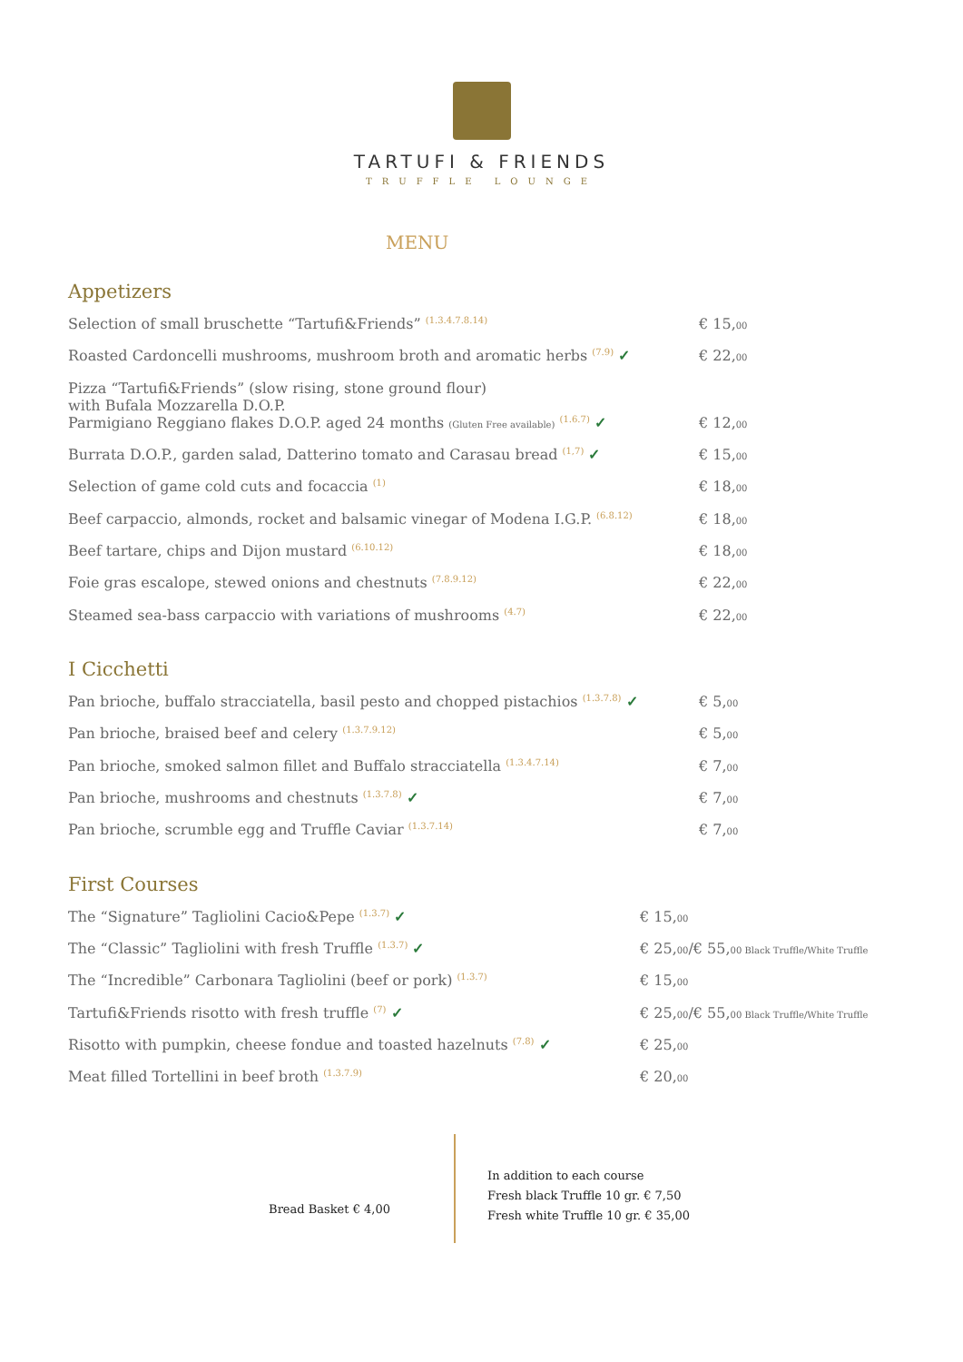TARTUFI & FRIENDS
TRUFFLE LOUNGE
MENU
Appetizers
Selection of small bruschette “Tartufi&Friends” <sup>(1.3.4.7.8.14)</sup>
€ 15,00
Roasted Cardoncelli mushrooms, mushroom broth and aromatic herbs <sup>(7.9)</sup> ✓ € 22,00
Pizza “Tartufi&Friends” (slow rising, stone ground flour)
with Bufala Mozzarella D.O.P.
Parmigiano Reggiano flakes D.O.P. aged 24 months (Gluten Free available) <sup>(1.6.7)</sup> ✓
€ 12,00
Burrata D.O.P., garden salad, Datterino tomato and Carasau bread <sup>(1,7)</sup> ✓ € 15,00
Selection of game cold cuts and focaccia <sup>(1)</sup>
€ 18,00
Beef carpaccio, almonds, rocket and balsamic vinegar of Modena I.G.P. <sup>(6.8.12)</sup>
€ 18,00
Beef tartare, chips and Dijon mustard <sup>(6.10.12)</sup>
€ 18,00
Foie gras escalope, stewed onions and chestnuts <sup>(7.8.9.12)</sup>
€ 22,00
Steamed sea-bass carpaccio with variations of mushrooms <sup>(4.7)</sup>
€ 22,00
I Cicchetti
Pan brioche, buffalo stracciatella, basil pesto and chopped pistachios <sup>(1.3.7.8)</sup> ✓
€ 5,00
Pan brioche, braised beef and celery <sup>(1.3.7.9.12)</sup>
€ 5,00
Pan brioche, smoked salmon fillet and Buffalo stracciatella <sup>(1.3.4.7.14)</sup>
€ 7,00
Pan brioche, mushrooms and chestnuts <sup>(1.3.7.8)</sup> ✓ € 7,00
Pan brioche, scrumble egg and Truffle Caviar <sup>(1.3.7.14)</sup>
€ 7,00
First Courses
The “Signature” Tagliolini Cacio&Pepe <sup>(1.3.7)</sup> ✓ € 15,00
The “Classic” Tagliolini with fresh Truffle <sup>(1.3.7)</sup> ✓ € 25,00/€ 55,00 Black Truffle/White Truffle
The “Incredible” Carbonara Tagliolini (beef or pork) <sup>(1.3.7)</sup>
€ 15,00
Tartufi&Friends risotto with fresh truffle <sup>(7)</sup> ✓ € 25,00/€ 55,00 Black Truffle/White Truffle
Risotto with pumpkin, cheese fondue and toasted hazelnuts <sup>(7.8)</sup> ✓ € 25,00
Meat filled Tortellini in beef broth <sup>(1.3.7.9)</sup>
€ 20,00
Bread Basket € 4,00
In addition to each course
Fresh black Truffle 10 gr. € 7,50
Fresh white Truffle 10 gr. € 35,00